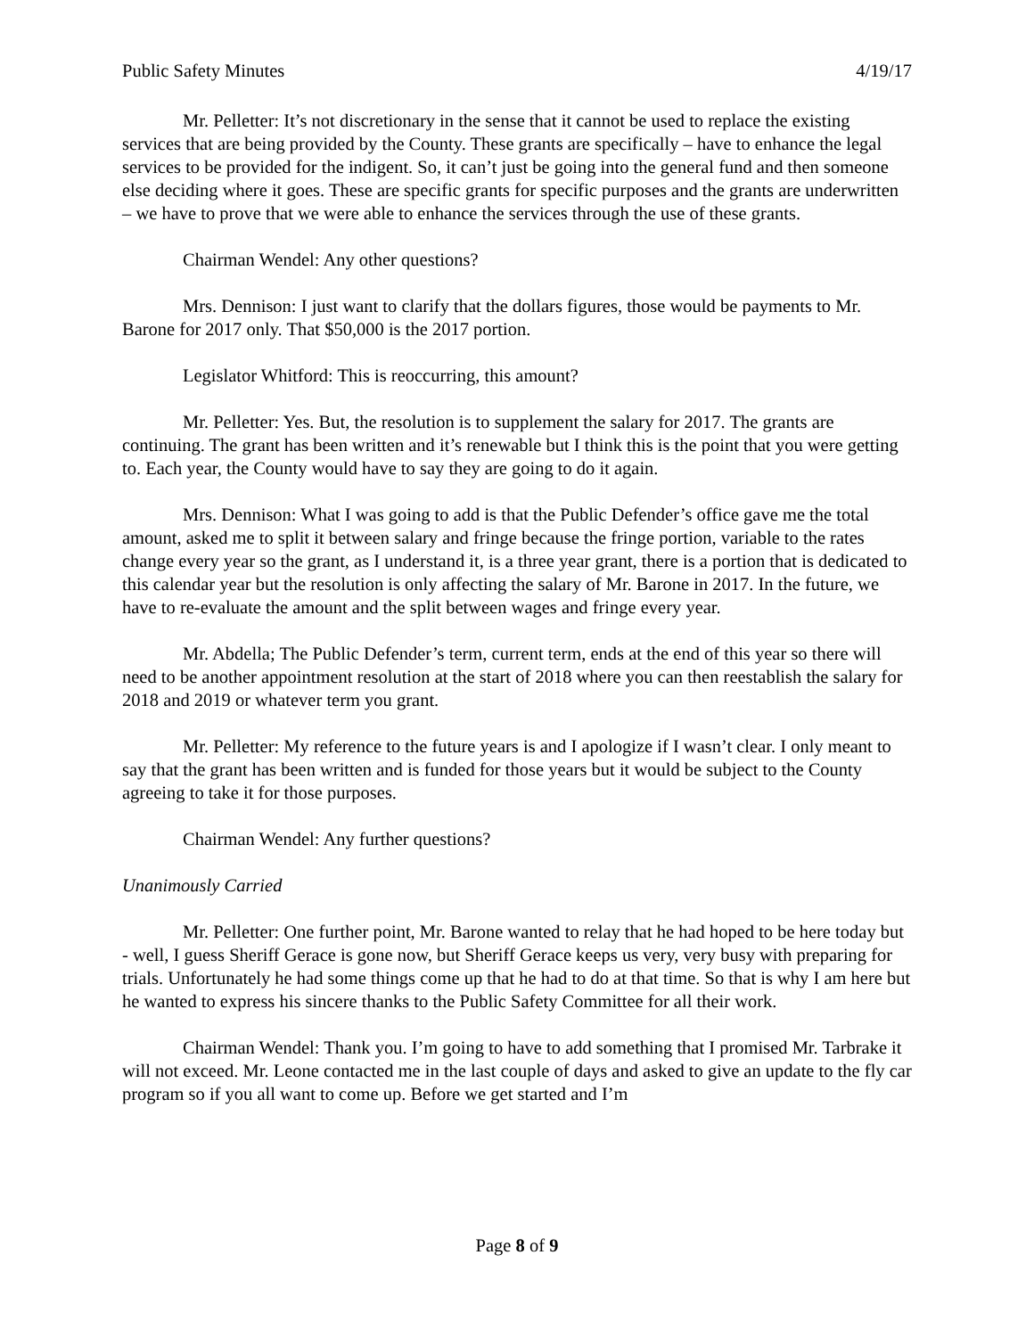Public Safety Minutes 4/19/17
Mr. Pelletter: It’s not discretionary in the sense that it cannot be used to replace the existing services that are being provided by the County. These grants are specifically – have to enhance the legal services to be provided for the indigent. So, it can’t just be going into the general fund and then someone else deciding where it goes. These are specific grants for specific purposes and the grants are underwritten – we have to prove that we were able to enhance the services through the use of these grants.
Chairman Wendel: Any other questions?
Mrs. Dennison: I just want to clarify that the dollars figures, those would be payments to Mr. Barone for 2017 only. That $50,000 is the 2017 portion.
Legislator Whitford: This is reoccurring, this amount?
Mr. Pelletter: Yes. But, the resolution is to supplement the salary for 2017. The grants are continuing. The grant has been written and it’s renewable but I think this is the point that you were getting to. Each year, the County would have to say they are going to do it again.
Mrs. Dennison: What I was going to add is that the Public Defender’s office gave me the total amount, asked me to split it between salary and fringe because the fringe portion, variable to the rates change every year so the grant, as I understand it, is a three year grant, there is a portion that is dedicated to this calendar year but the resolution is only affecting the salary of Mr. Barone in 2017. In the future, we have to re-evaluate the amount and the split between wages and fringe every year.
Mr. Abdella; The Public Defender’s term, current term, ends at the end of this year so there will need to be another appointment resolution at the start of 2018 where you can then reestablish the salary for 2018 and 2019 or whatever term you grant.
Mr. Pelletter: My reference to the future years is and I apologize if I wasn’t clear. I only meant to say that the grant has been written and is funded for those years but it would be subject to the County agreeing to take it for those purposes.
Chairman Wendel: Any further questions?
Unanimously Carried
Mr. Pelletter: One further point, Mr. Barone wanted to relay that he had hoped to be here today but - well, I guess Sheriff Gerace is gone now, but Sheriff Gerace keeps us very, very busy with preparing for trials. Unfortunately he had some things come up that he had to do at that time. So that is why I am here but he wanted to express his sincere thanks to the Public Safety Committee for all their work.
Chairman Wendel: Thank you. I’m going to have to add something that I promised Mr. Tarbrake it will not exceed. Mr. Leone contacted me in the last couple of days and asked to give an update to the fly car program so if you all want to come up. Before we get started and I’m
Page 8 of 9